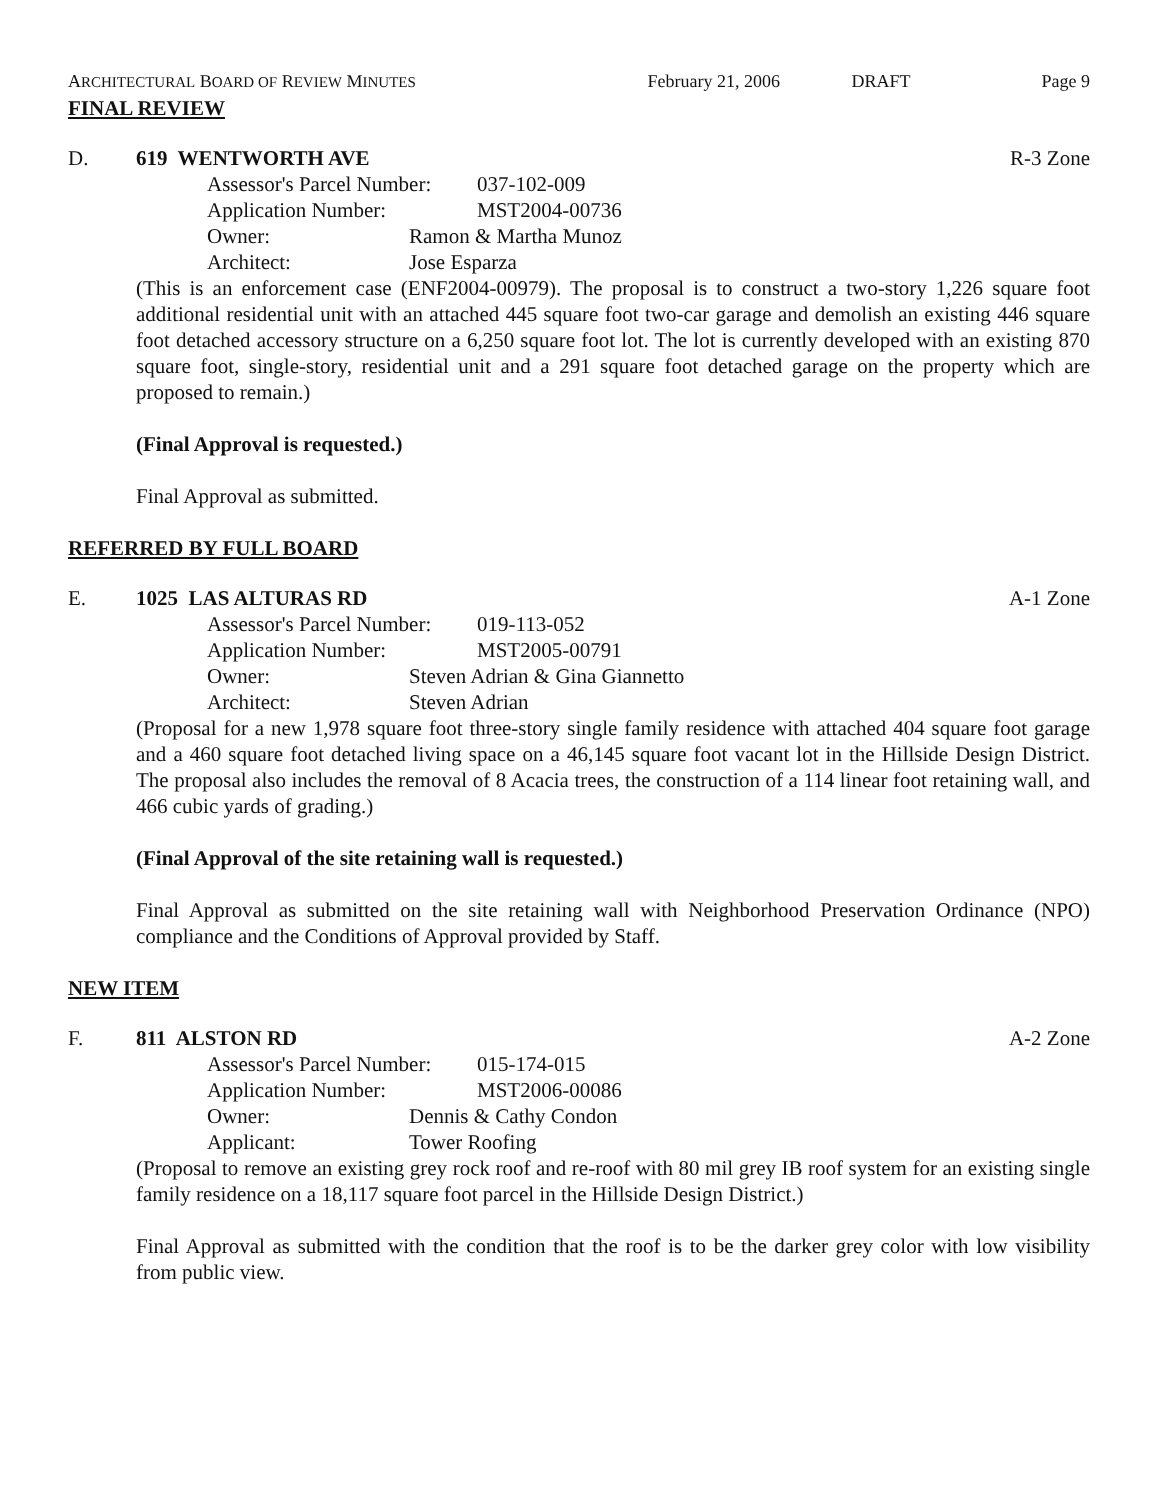ARCHITECTURAL BOARD OF REVIEW MINUTES February 21, 2006 DRAFT Page 9
FINAL REVIEW
D. 619 WENTWORTH AVE R-3 Zone
Assessor's Parcel Number: 037-102-009
Application Number: MST2004-00736
Owner: Ramon & Martha Munoz
Architect: Jose Esparza
(This is an enforcement case (ENF2004-00979). The proposal is to construct a two-story 1,226 square foot additional residential unit with an attached 445 square foot two-car garage and demolish an existing 446 square foot detached accessory structure on a 6,250 square foot lot. The lot is currently developed with an existing 870 square foot, single-story, residential unit and a 291 square foot detached garage on the property which are proposed to remain.)
(Final Approval is requested.)
Final Approval as submitted.
REFERRED BY FULL BOARD
E. 1025 LAS ALTURAS RD A-1 Zone
Assessor's Parcel Number: 019-113-052
Application Number: MST2005-00791
Owner: Steven Adrian & Gina Giannetto
Architect: Steven Adrian
(Proposal for a new 1,978 square foot three-story single family residence with attached 404 square foot garage and a 460 square foot detached living space on a 46,145 square foot vacant lot in the Hillside Design District. The proposal also includes the removal of 8 Acacia trees, the construction of a 114 linear foot retaining wall, and 466 cubic yards of grading.)
(Final Approval of the site retaining wall is requested.)
Final Approval as submitted on the site retaining wall with Neighborhood Preservation Ordinance (NPO) compliance and the Conditions of Approval provided by Staff.
NEW ITEM
F. 811 ALSTON RD A-2 Zone
Assessor's Parcel Number: 015-174-015
Application Number: MST2006-00086
Owner: Dennis & Cathy Condon
Applicant: Tower Roofing
(Proposal to remove an existing grey rock roof and re-roof with 80 mil grey IB roof system for an existing single family residence on a 18,117 square foot parcel in the Hillside Design District.)
Final Approval as submitted with the condition that the roof is to be the darker grey color with low visibility from public view.